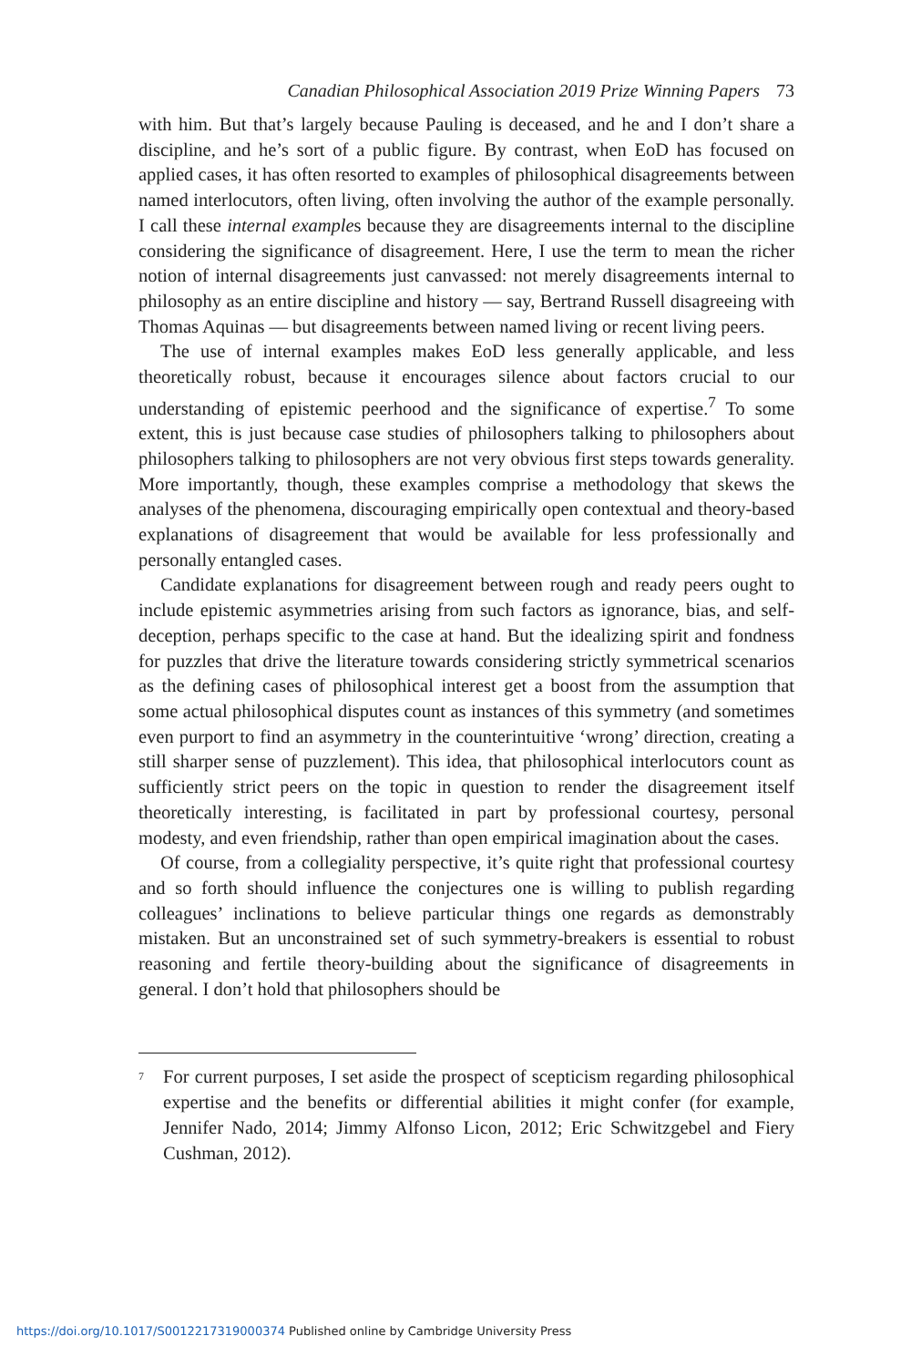Canadian Philosophical Association 2019 Prize Winning Papers 73
with him. But that’s largely because Pauling is deceased, and he and I don’t share a discipline, and he’s sort of a public figure. By contrast, when EoD has focused on applied cases, it has often resorted to examples of philosophical disagreements between named interlocutors, often living, often involving the author of the example personally. I call these internal examples because they are disagreements internal to the discipline considering the significance of disagreement. Here, I use the term to mean the richer notion of internal disagreements just canvassed: not merely disagreements internal to philosophy as an entire discipline and history — say, Bertrand Russell disagreeing with Thomas Aquinas — but disagreements between named living or recent living peers.
The use of internal examples makes EoD less generally applicable, and less theoretically robust, because it encourages silence about factors crucial to our understanding of epistemic peerhood and the significance of expertise.<sup>7</sup> To some extent, this is just because case studies of philosophers talking to philosophers about philosophers talking to philosophers are not very obvious first steps towards generality. More importantly, though, these examples comprise a methodology that skews the analyses of the phenomena, discouraging empirically open contextual and theory-based explanations of disagreement that would be available for less professionally and personally entangled cases.
Candidate explanations for disagreement between rough and ready peers ought to include epistemic asymmetries arising from such factors as ignorance, bias, and self-deception, perhaps specific to the case at hand. But the idealizing spirit and fondness for puzzles that drive the literature towards considering strictly symmetrical scenarios as the defining cases of philosophical interest get a boost from the assumption that some actual philosophical disputes count as instances of this symmetry (and sometimes even purport to find an asymmetry in the counterintuitive ‘wrong’ direction, creating a still sharper sense of puzzlement). This idea, that philosophical interlocutors count as sufficiently strict peers on the topic in question to render the disagreement itself theoretically interesting, is facilitated in part by professional courtesy, personal modesty, and even friendship, rather than open empirical imagination about the cases.
Of course, from a collegiality perspective, it’s quite right that professional courtesy and so forth should influence the conjectures one is willing to publish regarding colleagues’ inclinations to believe particular things one regards as demonstrably mistaken. But an unconstrained set of such symmetry-breakers is essential to robust reasoning and fertile theory-building about the significance of disagreements in general. I don’t hold that philosophers should be
<sup>7</sup>
For current purposes, I set aside the prospect of scepticism regarding philosophical expertise and the benefits or differential abilities it might confer (for example, Jennifer Nado, 2014; Jimmy Alfonso Licon, 2012; Eric Schwitzgebel and Fiery Cushman, 2012).
https://doi.org/10.1017/S0012217319000374 Published online by Cambridge University Press